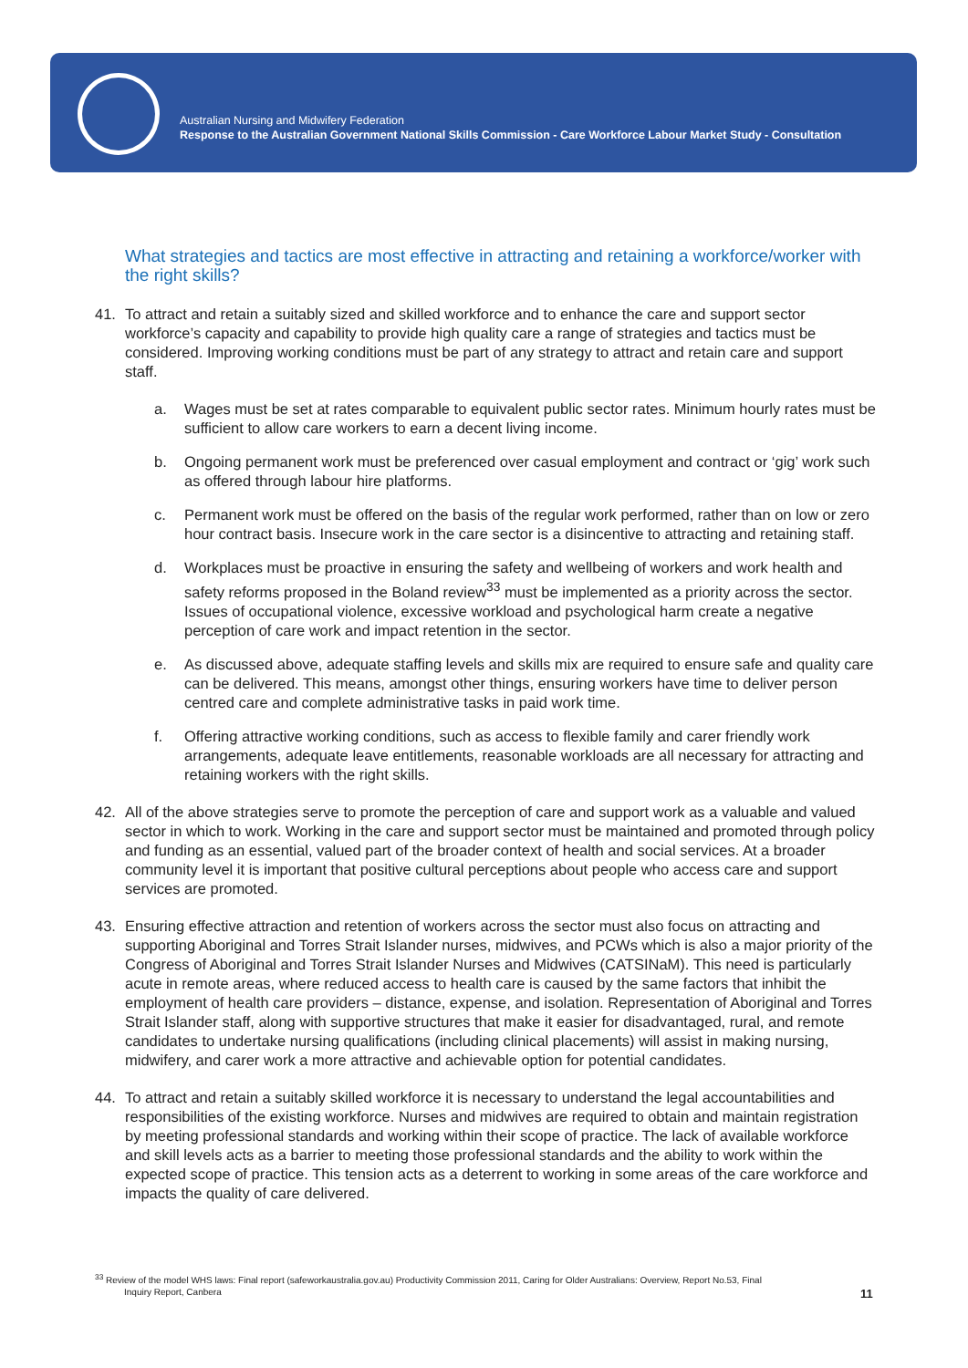Australian Nursing and Midwifery Federation
Response to the Australian Government National Skills Commission - Care Workforce Labour Market Study - Consultation
What strategies and tactics are most effective in attracting and retaining a workforce/worker with the right skills?
41. To attract and retain a suitably sized and skilled workforce and to enhance the care and support sector workforce’s capacity and capability to provide high quality care a range of strategies and tactics must be considered. Improving working conditions must be part of any strategy to attract and retain care and support staff.
a. Wages must be set at rates comparable to equivalent public sector rates. Minimum hourly rates must be sufficient to allow care workers to earn a decent living income.
b. Ongoing permanent work must be preferenced over casual employment and contract or ‘gig’ work such as offered through labour hire platforms.
c. Permanent work must be offered on the basis of the regular work performed, rather than on low or zero hour contract basis. Insecure work in the care sector is a disincentive to attracting and retaining staff.
d. Workplaces must be proactive in ensuring the safety and wellbeing of workers and work health and safety reforms proposed in the Boland review<sup>33</sup> must be implemented as a priority across the sector. Issues of occupational violence, excessive workload and psychological harm create a negative perception of care work and impact retention in the sector.
e. As discussed above, adequate staffing levels and skills mix are required to ensure safe and quality care can be delivered. This means, amongst other things, ensuring workers have time to deliver person centred care and complete administrative tasks in paid work time.
f. Offering attractive working conditions, such as access to flexible family and carer friendly work arrangements, adequate leave entitlements, reasonable workloads are all necessary for attracting and retaining workers with the right skills.
42. All of the above strategies serve to promote the perception of care and support work as a valuable and valued sector in which to work. Working in the care and support sector must be maintained and promoted through policy and funding as an essential, valued part of the broader context of health and social services. At a broader community level it is important that positive cultural perceptions about people who access care and support services are promoted.
43. Ensuring effective attraction and retention of workers across the sector must also focus on attracting and supporting Aboriginal and Torres Strait Islander nurses, midwives, and PCWs which is also a major priority of the Congress of Aboriginal and Torres Strait Islander Nurses and Midwives (CATSINaM). This need is particularly acute in remote areas, where reduced access to health care is caused by the same factors that inhibit the employment of health care providers – distance, expense, and isolation. Representation of Aboriginal and Torres Strait Islander staff, along with supportive structures that make it easier for disadvantaged, rural, and remote candidates to undertake nursing qualifications (including clinical placements) will assist in making nursing, midwifery, and carer work a more attractive and achievable option for potential candidates.
44. To attract and retain a suitably skilled workforce it is necessary to understand the legal accountabilities and responsibilities of the existing workforce. Nurses and midwives are required to obtain and maintain registration by meeting professional standards and working within their scope of practice. The lack of available workforce and skill levels acts as a barrier to meeting those professional standards and the ability to work within the expected scope of practice. This tension acts as a deterrent to working in some areas of the care workforce and impacts the quality of care delivered.
<sup>33</sup> Review of the model WHS laws: Final report (safeworkaustralia.gov.au) Productivity Commission 2011, Caring for Older Australians: Overview, Report No.53, Final
Inquiry Report, Canbera
11